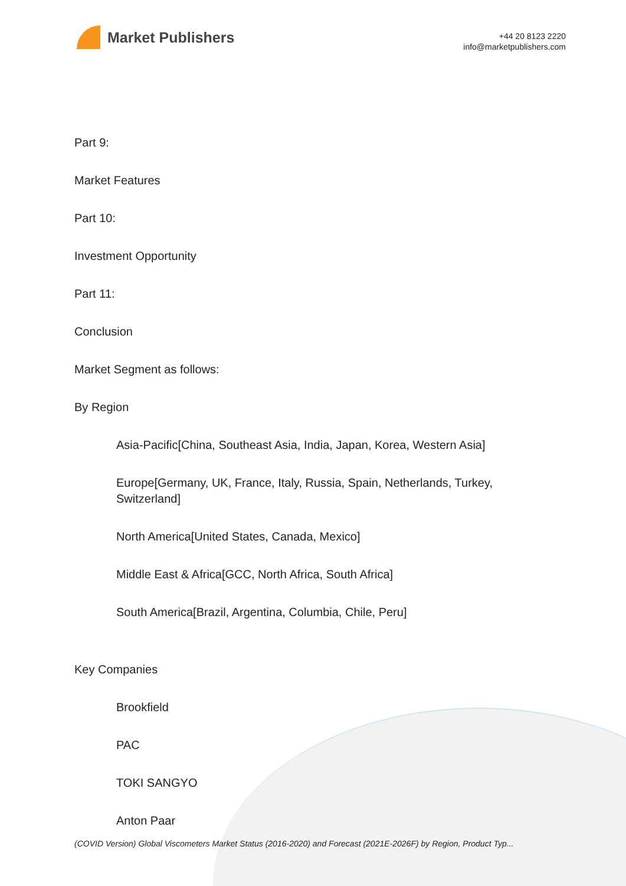Market Publishers
+44 20 8123 2220
info@marketpublishers.com
Part 9:
Market Features
Part 10:
Investment Opportunity
Part 11:
Conclusion
Market Segment as follows:
By Region
Asia-Pacific[China, Southeast Asia, India, Japan, Korea, Western Asia]
Europe[Germany, UK, France, Italy, Russia, Spain, Netherlands, Turkey, Switzerland]
North America[United States, Canada, Mexico]
Middle East & Africa[GCC, North Africa, South Africa]
South America[Brazil, Argentina, Columbia, Chile, Peru]
Key Companies
Brookfield
PAC
TOKI SANGYO
Anton Paar
(COVID Version) Global Viscometers Market Status (2016-2020) and Forecast (2021E-2026F) by Region, Product Typ...